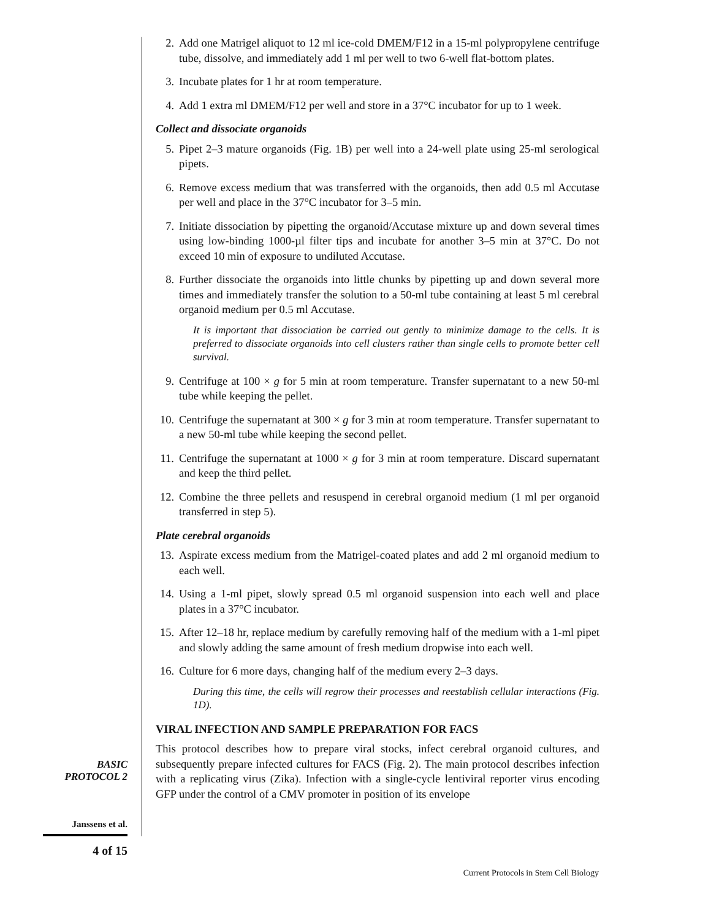2. Add one Matrigel aliquot to 12 ml ice-cold DMEM/F12 in a 15-ml polypropylene centrifuge tube, dissolve, and immediately add 1 ml per well to two 6-well flat-bottom plates.
3. Incubate plates for 1 hr at room temperature.
4. Add 1 extra ml DMEM/F12 per well and store in a 37°C incubator for up to 1 week.
Collect and dissociate organoids
5. Pipet 2–3 mature organoids (Fig. 1B) per well into a 24-well plate using 25-ml serological pipets.
6. Remove excess medium that was transferred with the organoids, then add 0.5 ml Accutase per well and place in the 37°C incubator for 3–5 min.
7. Initiate dissociation by pipetting the organoid/Accutase mixture up and down several times using low-binding 1000-µl filter tips and incubate for another 3–5 min at 37°C. Do not exceed 10 min of exposure to undiluted Accutase.
8. Further dissociate the organoids into little chunks by pipetting up and down several more times and immediately transfer the solution to a 50-ml tube containing at least 5 ml cerebral organoid medium per 0.5 ml Accutase.
It is important that dissociation be carried out gently to minimize damage to the cells. It is preferred to dissociate organoids into cell clusters rather than single cells to promote better cell survival.
9. Centrifuge at 100 × g for 5 min at room temperature. Transfer supernatant to a new 50-ml tube while keeping the pellet.
10. Centrifuge the supernatant at 300 × g for 3 min at room temperature. Transfer supernatant to a new 50-ml tube while keeping the second pellet.
11. Centrifuge the supernatant at 1000 × g for 3 min at room temperature. Discard supernatant and keep the third pellet.
12. Combine the three pellets and resuspend in cerebral organoid medium (1 ml per organoid transferred in step 5).
Plate cerebral organoids
13. Aspirate excess medium from the Matrigel-coated plates and add 2 ml organoid medium to each well.
14. Using a 1-ml pipet, slowly spread 0.5 ml organoid suspension into each well and place plates in a 37°C incubator.
15. After 12–18 hr, replace medium by carefully removing half of the medium with a 1-ml pipet and slowly adding the same amount of fresh medium dropwise into each well.
16. Culture for 6 more days, changing half of the medium every 2–3 days.
During this time, the cells will regrow their processes and reestablish cellular interactions (Fig. 1D).
VIRAL INFECTION AND SAMPLE PREPARATION FOR FACS
This protocol describes how to prepare viral stocks, infect cerebral organoid cultures, and subsequently prepare infected cultures for FACS (Fig. 2). The main protocol describes infection with a replicating virus (Zika). Infection with a single-cycle lentiviral reporter virus encoding GFP under the control of a CMV promoter in position of its envelope
BASIC
PROTOCOL 2
Janssens et al.
4 of 15
Current Protocols in Stem Cell Biology